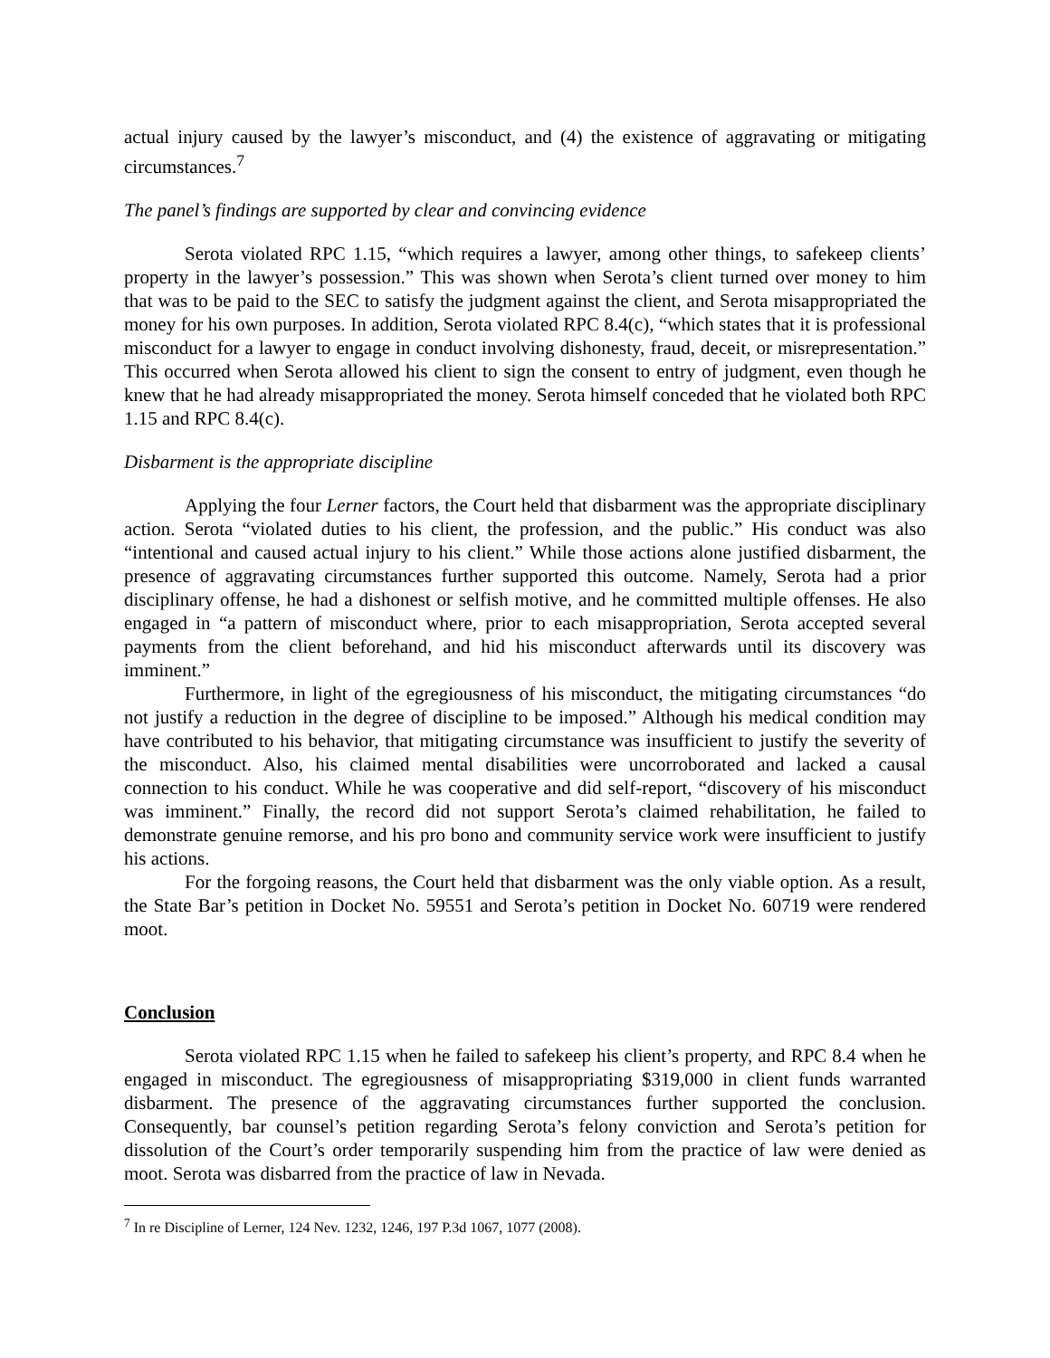actual injury caused by the lawyer’s misconduct, and (4) the existence of aggravating or mitigating circumstances.<sup>7</sup>
The panel’s findings are supported by clear and convincing evidence
Serota violated RPC 1.15, “which requires a lawyer, among other things, to safekeep clients’ property in the lawyer’s possession.” This was shown when Serota’s client turned over money to him that was to be paid to the SEC to satisfy the judgment against the client, and Serota misappropriated the money for his own purposes. In addition, Serota violated RPC 8.4(c), “which states that it is professional misconduct for a lawyer to engage in conduct involving dishonesty, fraud, deceit, or misrepresentation.” This occurred when Serota allowed his client to sign the consent to entry of judgment, even though he knew that he had already misappropriated the money. Serota himself conceded that he violated both RPC 1.15 and RPC 8.4(c).
Disbarment is the appropriate discipline
Applying the four Lerner factors, the Court held that disbarment was the appropriate disciplinary action. Serota “violated duties to his client, the profession, and the public.” His conduct was also “intentional and caused actual injury to his client.” While those actions alone justified disbarment, the presence of aggravating circumstances further supported this outcome. Namely, Serota had a prior disciplinary offense, he had a dishonest or selfish motive, and he committed multiple offenses. He also engaged in “a pattern of misconduct where, prior to each misappropriation, Serota accepted several payments from the client beforehand, and hid his misconduct afterwards until its discovery was imminent.”
Furthermore, in light of the egregiousness of his misconduct, the mitigating circumstances “do not justify a reduction in the degree of discipline to be imposed.” Although his medical condition may have contributed to his behavior, that mitigating circumstance was insufficient to justify the severity of the misconduct. Also, his claimed mental disabilities were uncorroborated and lacked a causal connection to his conduct. While he was cooperative and did self-report, “discovery of his misconduct was imminent.” Finally, the record did not support Serota’s claimed rehabilitation, he failed to demonstrate genuine remorse, and his pro bono and community service work were insufficient to justify his actions.
For the forgoing reasons, the Court held that disbarment was the only viable option. As a result, the State Bar’s petition in Docket No. 59551 and Serota’s petition in Docket No. 60719 were rendered moot.
Conclusion
Serota violated RPC 1.15 when he failed to safekeep his client’s property, and RPC 8.4 when he engaged in misconduct. The egregiousness of misappropriating $319,000 in client funds warranted disbarment. The presence of the aggravating circumstances further supported the conclusion. Consequently, bar counsel’s petition regarding Serota’s felony conviction and Serota’s petition for dissolution of the Court’s order temporarily suspending him from the practice of law were denied as moot. Serota was disbarred from the practice of law in Nevada.
<sup>7</sup> In re Discipline of Lerner, 124 Nev. 1232, 1246, 197 P.3d 1067, 1077 (2008).